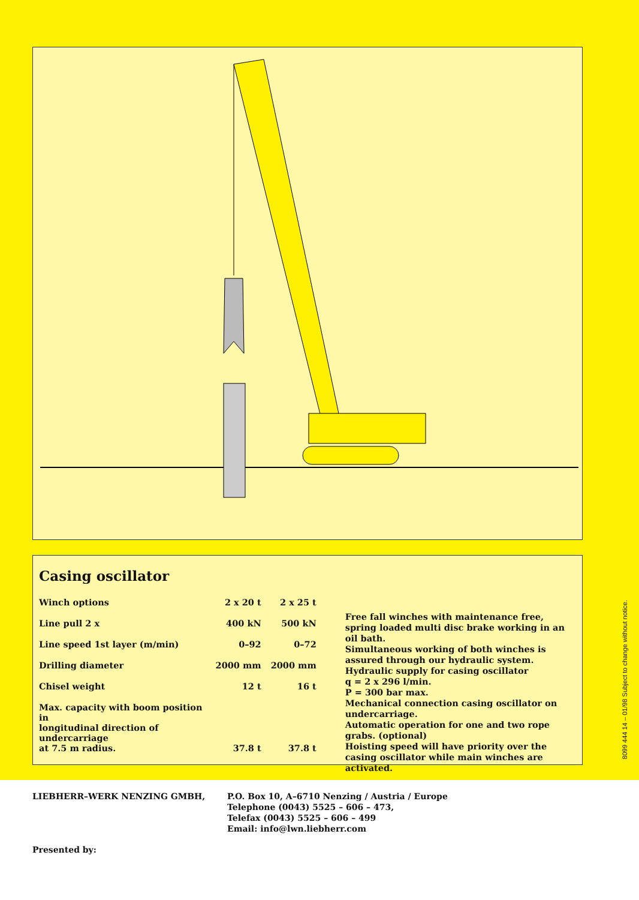Casing oscillator
| Winch options | 2 x 20 t | 2 x 25 t |
| Line pull 2 x | 400 kN | 500 kN |
| Line speed 1st layer (m/min) | 0–92 | 0–72 |
| Drilling diameter | 2000 mm | 2000 mm |
| Chisel weight | 12 t | 16 t |
| Max. capacity with boom position in longitudinal direction of undercarriage at 7.5 m radius. | 37.8 t | 37.8 t |
Free fall winches with maintenance free, spring loaded multi disc brake working in an oil bath.
Simultaneous working of both winches is assured through our hydraulic system.
Hydraulic supply for casing oscillator
q = 2 x 296 l/min.
P = 300 bar max.
Mechanical connection casing oscillator on undercarriage.
Automatic operation for one and two rope grabs. (optional)
Hoisting speed will have priority over the casing oscillator while main winches are activated.
8099 444 14 – 01/98 Subject to change without notice.
LIEBHERR–WERK NENZING GMBH, P.O. Box 10, A–6710 Nenzing / Austria / Europe
Telephone (0043) 5525 – 606 – 473,
Telefax (0043) 5525 – 606 – 499
Email: info@lwn.liebherr.com
Presented by: